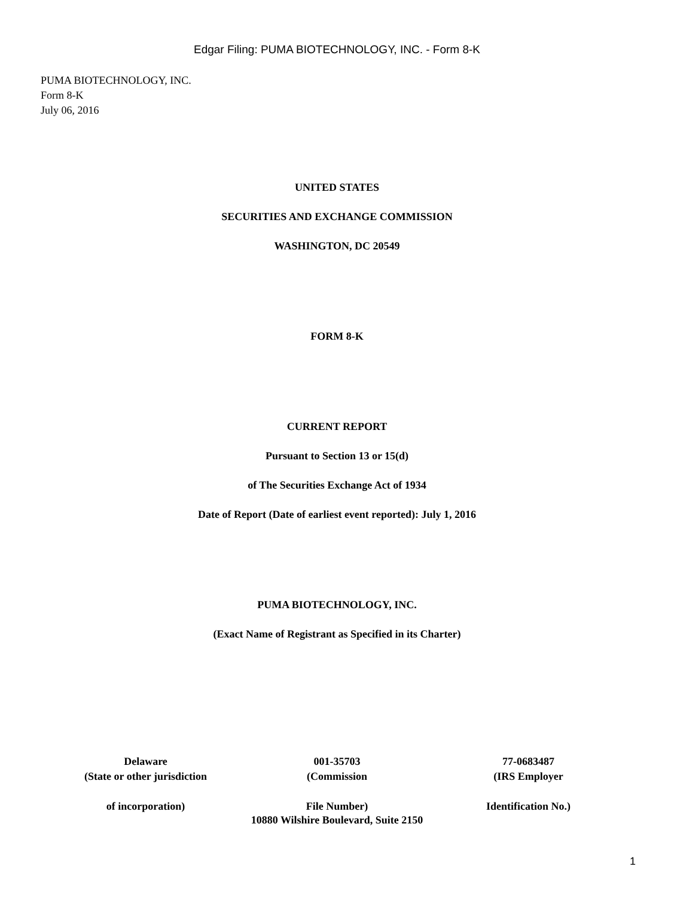Edgar Filing: PUMA BIOTECHNOLOGY, INC. - Form 8-K
PUMA BIOTECHNOLOGY, INC.
Form 8-K
July 06, 2016
UNITED STATES
SECURITIES AND EXCHANGE COMMISSION
WASHINGTON, DC 20549
FORM 8-K
CURRENT REPORT
Pursuant to Section 13 or 15(d)
of The Securities Exchange Act of 1934
Date of Report (Date of earliest event reported): July 1, 2016
PUMA BIOTECHNOLOGY, INC.
(Exact Name of Registrant as Specified in its Charter)
| Delaware | 001-35703 | 77-0683487 |
| (State or other jurisdiction | (Commission | (IRS Employer |
| of incorporation) | File Number) | Identification No.) |
10880 Wilshire Boulevard, Suite 2150
1